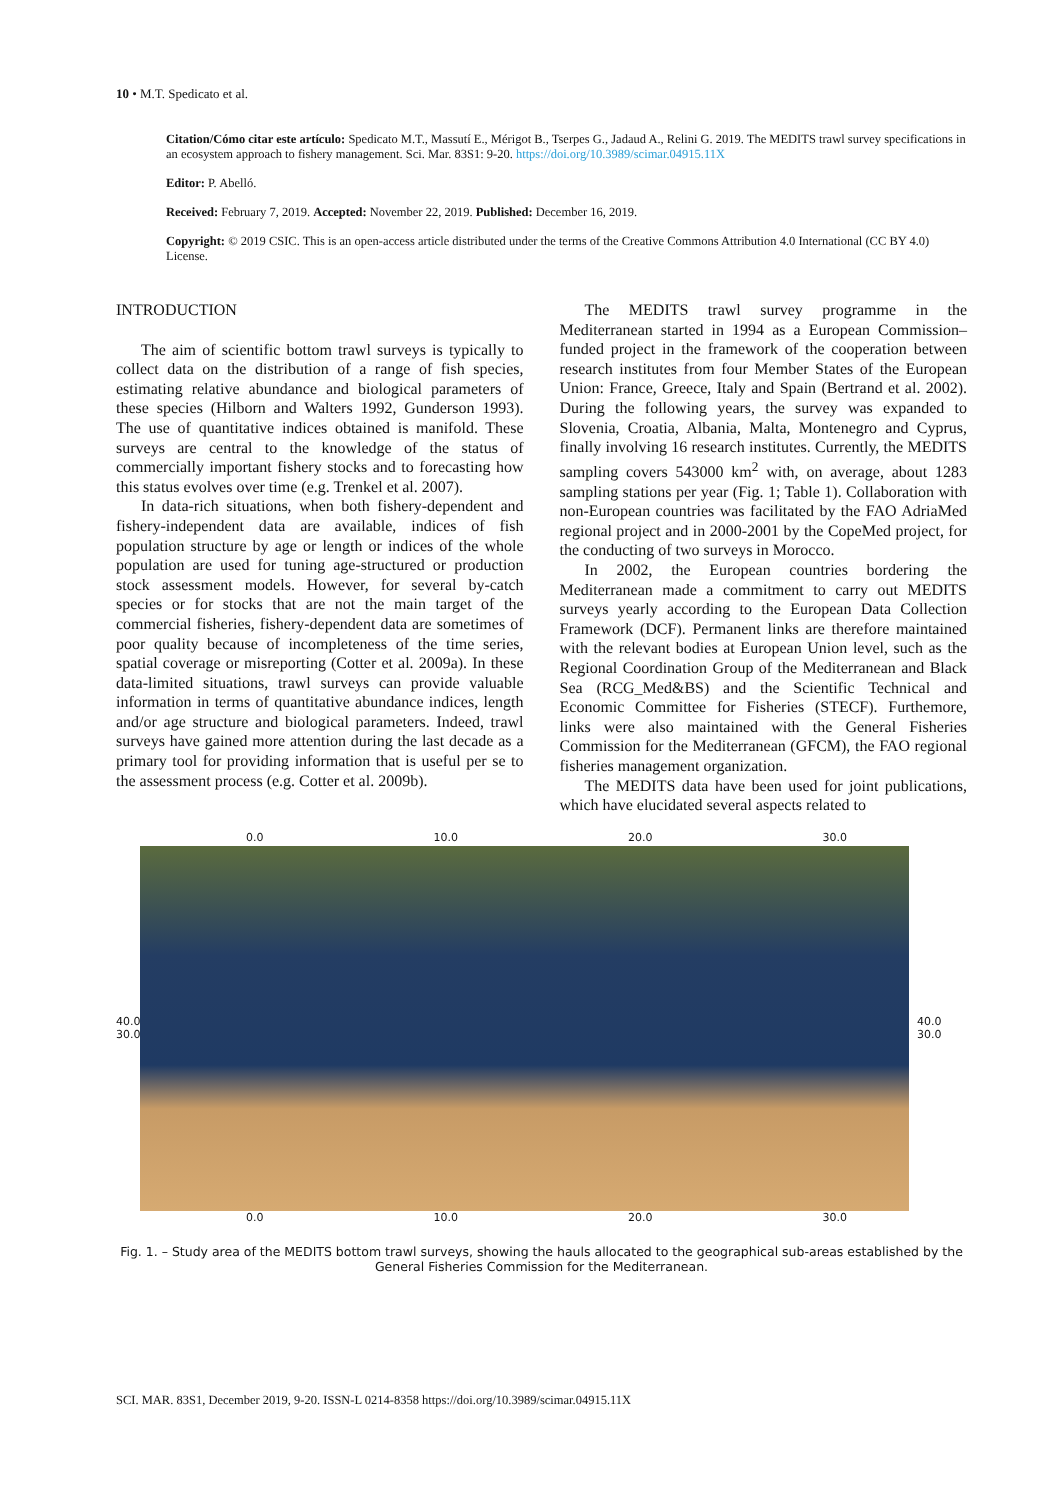10 • M.T. Spedicato et al.
Citation/Cómo citar este artículo: Spedicato M.T., Massutí E., Mérigot B., Tserpes G., Jadaud A., Relini G. 2019. The MEDITS trawl survey specifications in an ecosystem approach to fishery management. Sci. Mar. 83S1: 9-20. https://doi.org/10.3989/scimar.04915.11X
Editor: P. Abelló.
Received: February 7, 2019. Accepted: November 22, 2019. Published: December 16, 2019.
Copyright: © 2019 CSIC. This is an open-access article distributed under the terms of the Creative Commons Attribution 4.0 International (CC BY 4.0) License.
INTRODUCTION
The aim of scientific bottom trawl surveys is typically to collect data on the distribution of a range of fish species, estimating relative abundance and biological parameters of these species (Hilborn and Walters 1992, Gunderson 1993). The use of quantitative indices obtained is manifold. These surveys are central to the knowledge of the status of commercially important fishery stocks and to forecasting how this status evolves over time (e.g. Trenkel et al. 2007).
In data-rich situations, when both fishery-dependent and fishery-independent data are available, indices of fish population structure by age or length or indices of the whole population are used for tuning age-structured or production stock assessment models. However, for several by-catch species or for stocks that are not the main target of the commercial fisheries, fishery-dependent data are sometimes of poor quality because of incompleteness of the time series, spatial coverage or misreporting (Cotter et al. 2009a). In these data-limited situations, trawl surveys can provide valuable information in terms of quantitative abundance indices, length and/or age structure and biological parameters. Indeed, trawl surveys have gained more attention during the last decade as a primary tool for providing information that is useful per se to the assessment process (e.g. Cotter et al. 2009b).
The MEDITS trawl survey programme in the Mediterranean started in 1994 as a European Commission–funded project in the framework of the cooperation between research institutes from four Member States of the European Union: France, Greece, Italy and Spain (Bertrand et al. 2002). During the following years, the survey was expanded to Slovenia, Croatia, Albania, Malta, Montenegro and Cyprus, finally involving 16 research institutes. Currently, the MEDITS sampling covers 543000 km<sup>2</sup> with, on average, about 1283 sampling stations per year (Fig. 1; Table 1). Collaboration with non-European countries was facilitated by the FAO AdriaMed regional project and in 2000-2001 by the CopeMed project, for the conducting of two surveys in Morocco.
In 2002, the European countries bordering the Mediterranean made a commitment to carry out MEDITS surveys yearly according to the European Data Collection Framework (DCF). Permanent links are therefore maintained with the relevant bodies at European Union level, such as the Regional Coordination Group of the Mediterranean and Black Sea (RCG_Med&BS) and the Scientific Technical and Economic Committee for Fisheries (STECF). Furthemore, links were also maintained with the General Fisheries Commission for the Mediterranean (GFCM), the FAO regional fisheries management organization.
The MEDITS data have been used for joint publications, which have elucidated several aspects related to
0.0 10.0 20.0 30.0
40.0 30.0
40.0 30.0
0.0 10.0 20.0 30.0
Fig. 1. – Study area of the MEDITS bottom trawl surveys, showing the hauls allocated to the geographical sub-areas established by the General Fisheries Commission for the Mediterranean.
SCI. MAR. 83S1, December 2019, 9-20. ISSN-L 0214-8358 https://doi.org/10.3989/scimar.04915.11X